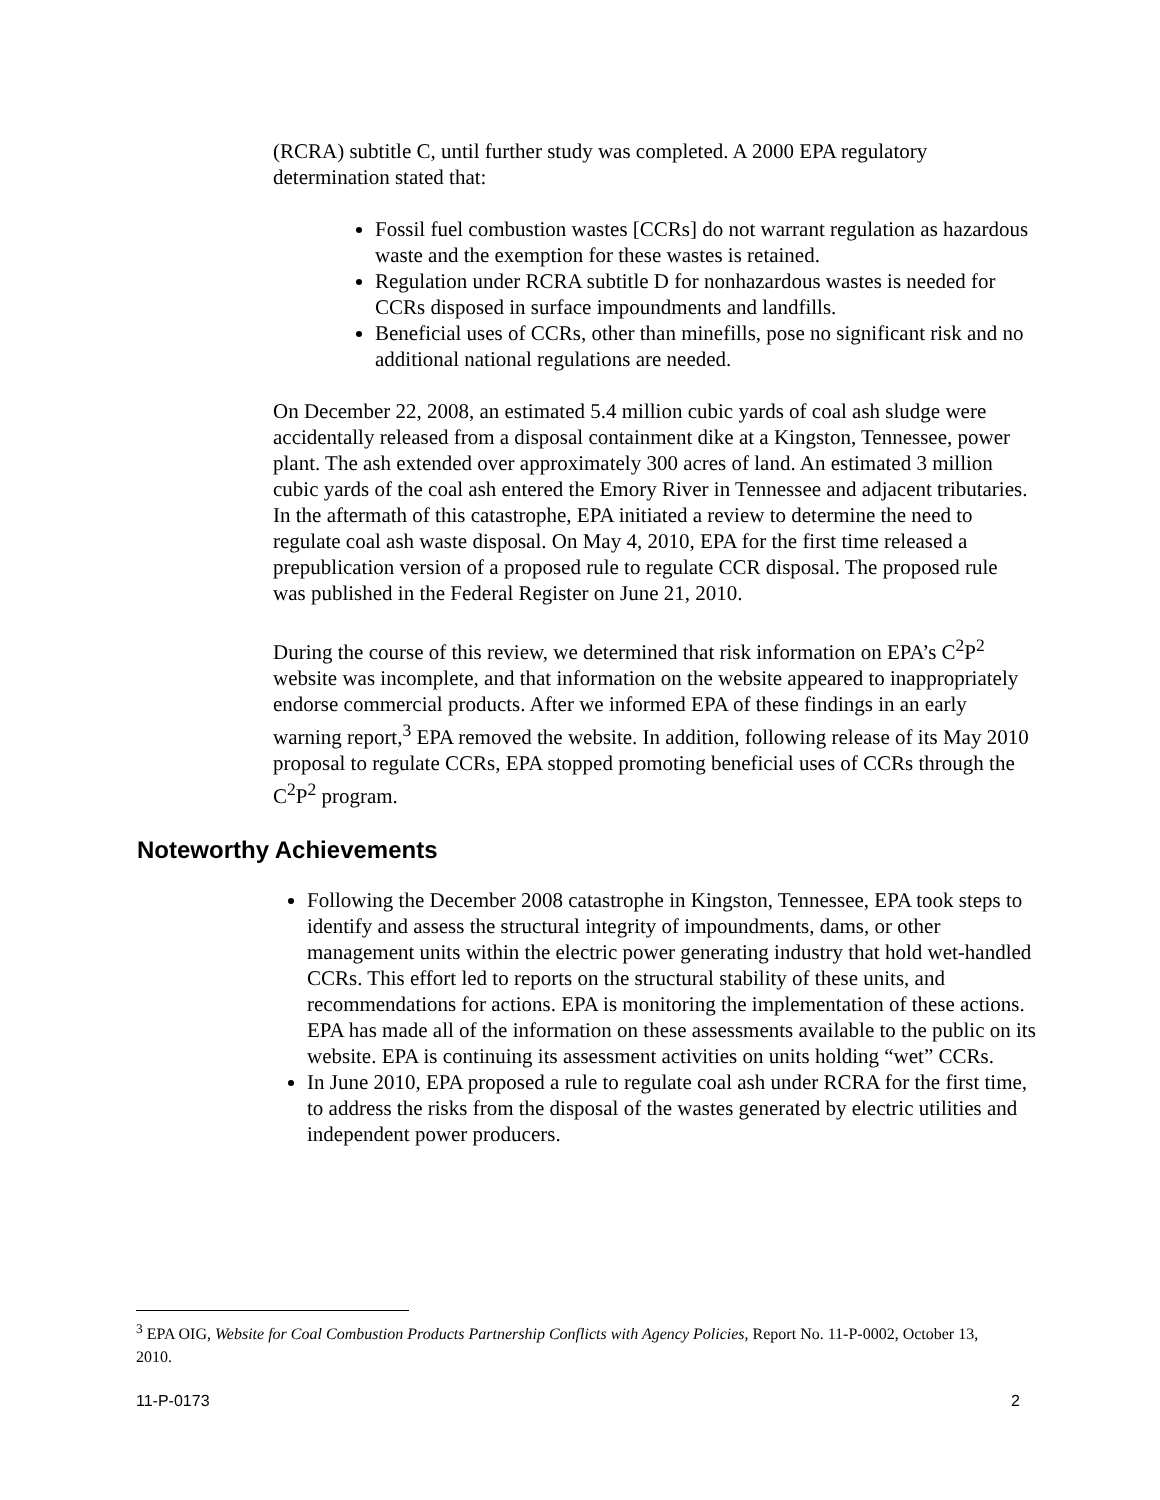(RCRA) subtitle C, until further study was completed. A 2000 EPA regulatory determination stated that:
Fossil fuel combustion wastes [CCRs] do not warrant regulation as hazardous waste and the exemption for these wastes is retained.
Regulation under RCRA subtitle D for nonhazardous wastes is needed for CCRs disposed in surface impoundments and landfills.
Beneficial uses of CCRs, other than minefills, pose no significant risk and no additional national regulations are needed.
On December 22, 2008, an estimated 5.4 million cubic yards of coal ash sludge were accidentally released from a disposal containment dike at a Kingston, Tennessee, power plant. The ash extended over approximately 300 acres of land. An estimated 3 million cubic yards of the coal ash entered the Emory River in Tennessee and adjacent tributaries. In the aftermath of this catastrophe, EPA initiated a review to determine the need to regulate coal ash waste disposal. On May 4, 2010, EPA for the first time released a prepublication version of a proposed rule to regulate CCR disposal. The proposed rule was published in the Federal Register on June 21, 2010.
During the course of this review, we determined that risk information on EPA’s C<sup>2</sup>P<sup>2</sup> website was incomplete, and that information on the website appeared to inappropriately endorse commercial products. After we informed EPA of these findings in an early warning report,<sup>3</sup> EPA removed the website. In addition, following release of its May 2010 proposal to regulate CCRs, EPA stopped promoting beneficial uses of CCRs through the C<sup>2</sup>P<sup>2</sup> program.
Noteworthy Achievements
Following the December 2008 catastrophe in Kingston, Tennessee, EPA took steps to identify and assess the structural integrity of impoundments, dams, or other management units within the electric power generating industry that hold wet-handled CCRs. This effort led to reports on the structural stability of these units, and recommendations for actions. EPA is monitoring the implementation of these actions. EPA has made all of the information on these assessments available to the public on its website. EPA is continuing its assessment activities on units holding “wet” CCRs.
In June 2010, EPA proposed a rule to regulate coal ash under RCRA for the first time, to address the risks from the disposal of the wastes generated by electric utilities and independent power producers.
<sup>3</sup> EPA OIG, Website for Coal Combustion Products Partnership Conflicts with Agency Policies, Report No. 11-P-0002, October 13, 2010.
11-P-0173 2